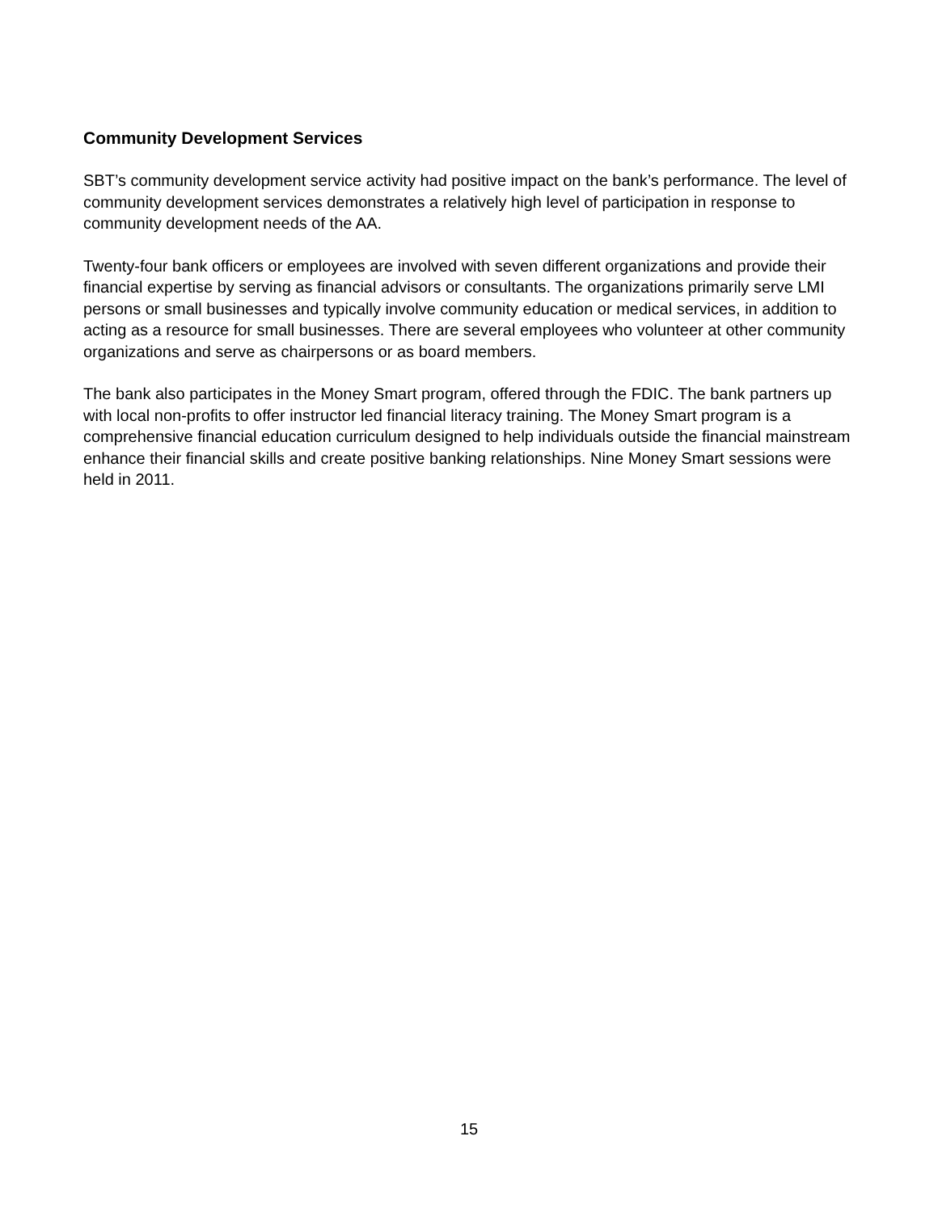Community Development Services
SBT’s community development service activity had positive impact on the bank’s performance. The level of community development services demonstrates a relatively high level of participation in response to community development needs of the AA.
Twenty-four bank officers or employees are involved with seven different organizations and provide their financial expertise by serving as financial advisors or consultants. The organizations primarily serve LMI persons or small businesses and typically involve community education or medical services, in addition to acting as a resource for small businesses. There are several employees who volunteer at other community organizations and serve as chairpersons or as board members.
The bank also participates in the Money Smart program, offered through the FDIC. The bank partners up with local non-profits to offer instructor led financial literacy training. The Money Smart program is a comprehensive financial education curriculum designed to help individuals outside the financial mainstream enhance their financial skills and create positive banking relationships. Nine Money Smart sessions were held in 2011.
15